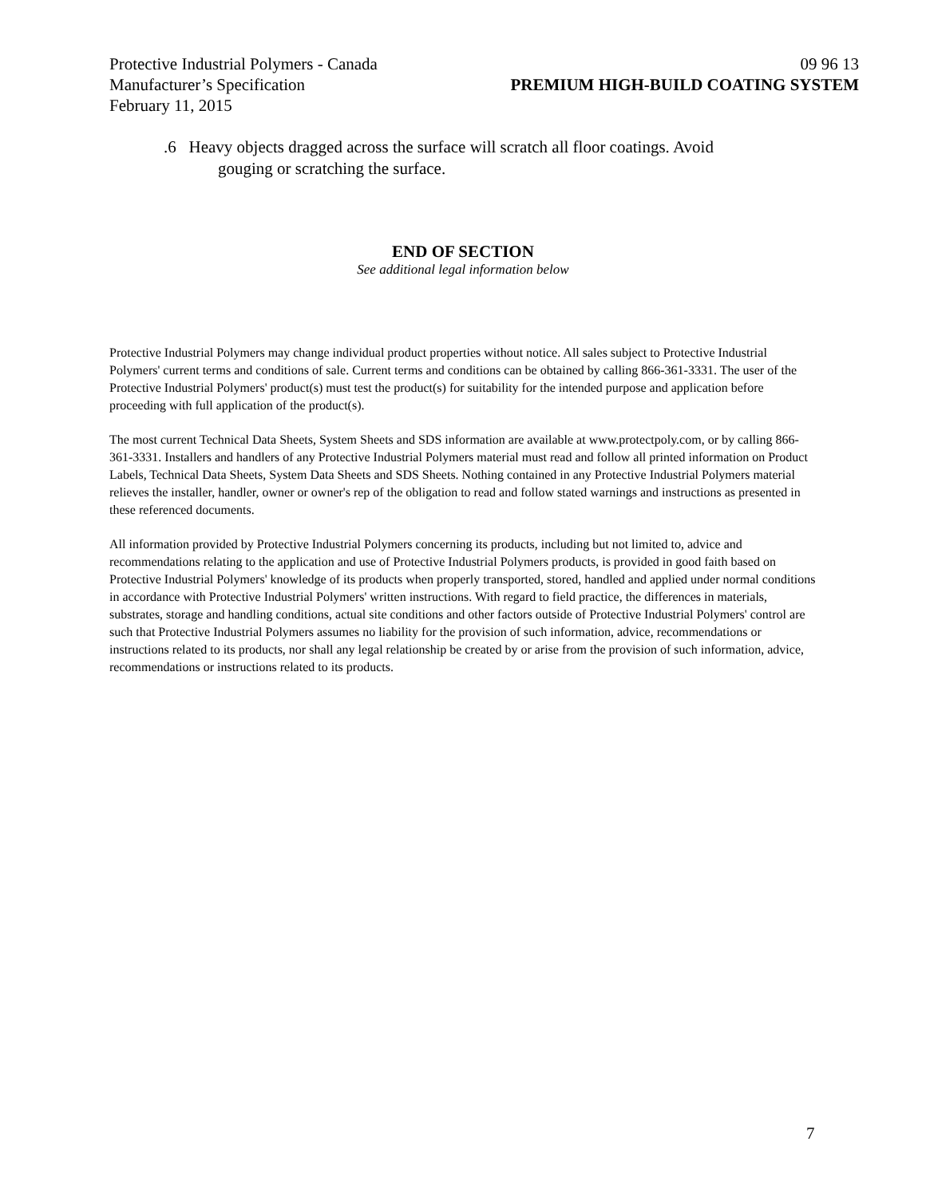Protective Industrial Polymers - Canada 09 96 13
Manufacturer’s Specification PREMIUM HIGH-BUILD COATING SYSTEM
February 11, 2015
.6 Heavy objects dragged across the surface will scratch all floor coatings. Avoid gouging or scratching the surface.
END OF SECTION
See additional legal information below
Protective Industrial Polymers may change individual product properties without notice. All sales subject to Protective Industrial Polymers' current terms and conditions of sale. Current terms and conditions can be obtained by calling 866-361-3331. The user of the Protective Industrial Polymers' product(s) must test the product(s) for suitability for the intended purpose and application before proceeding with full application of the product(s).
The most current Technical Data Sheets, System Sheets and SDS information are available at www.protectpoly.com, or by calling 866-361-3331. Installers and handlers of any Protective Industrial Polymers material must read and follow all printed information on Product Labels, Technical Data Sheets, System Data Sheets and SDS Sheets. Nothing contained in any Protective Industrial Polymers material relieves the installer, handler, owner or owner's rep of the obligation to read and follow stated warnings and instructions as presented in these referenced documents.
All information provided by Protective Industrial Polymers concerning its products, including but not limited to, advice and recommendations relating to the application and use of Protective Industrial Polymers products, is provided in good faith based on Protective Industrial Polymers' knowledge of its products when properly transported, stored, handled and applied under normal conditions in accordance with Protective Industrial Polymers' written instructions. With regard to field practice, the differences in materials, substrates, storage and handling conditions, actual site conditions and other factors outside of Protective Industrial Polymers' control are such that Protective Industrial Polymers assumes no liability for the provision of such information, advice, recommendations or instructions related to its products, nor shall any legal relationship be created by or arise from the provision of such information, advice, recommendations or instructions related to its products.
7